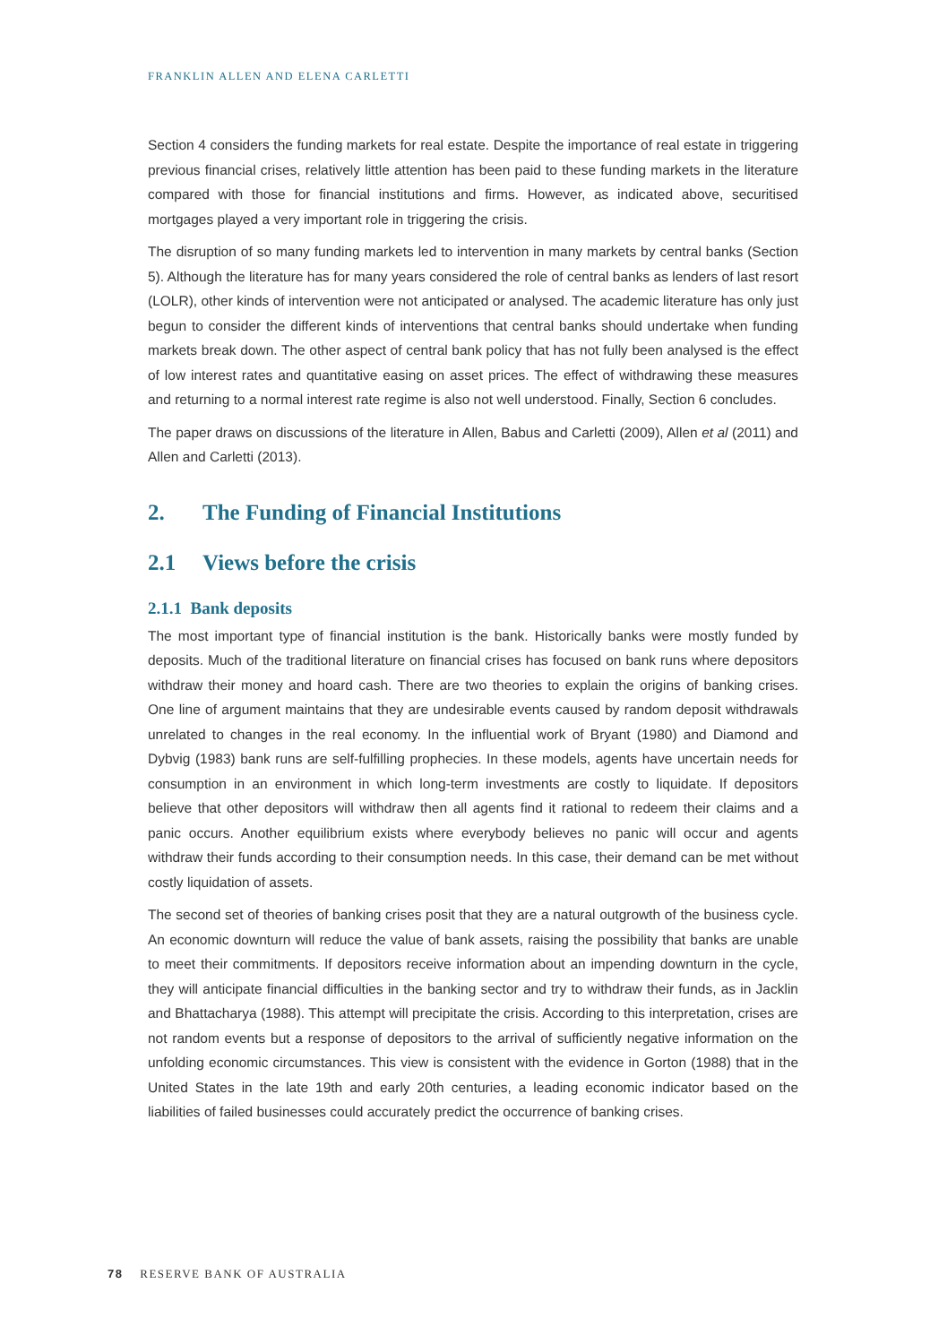FRANKLIN ALLEN AND ELENA CARLETTI
Section 4 considers the funding markets for real estate. Despite the importance of real estate in triggering previous financial crises, relatively little attention has been paid to these funding markets in the literature compared with those for financial institutions and firms. However, as indicated above, securitised mortgages played a very important role in triggering the crisis.
The disruption of so many funding markets led to intervention in many markets by central banks (Section 5). Although the literature has for many years considered the role of central banks as lenders of last resort (LOLR), other kinds of intervention were not anticipated or analysed. The academic literature has only just begun to consider the different kinds of interventions that central banks should undertake when funding markets break down. The other aspect of central bank policy that has not fully been analysed is the effect of low interest rates and quantitative easing on asset prices. The effect of withdrawing these measures and returning to a normal interest rate regime is also not well understood. Finally, Section 6 concludes.
The paper draws on discussions of the literature in Allen, Babus and Carletti (2009), Allen et al (2011) and Allen and Carletti (2013).
2. The Funding of Financial Institutions
2.1 Views before the crisis
2.1.1 Bank deposits
The most important type of financial institution is the bank. Historically banks were mostly funded by deposits. Much of the traditional literature on financial crises has focused on bank runs where depositors withdraw their money and hoard cash. There are two theories to explain the origins of banking crises. One line of argument maintains that they are undesirable events caused by random deposit withdrawals unrelated to changes in the real economy. In the influential work of Bryant (1980) and Diamond and Dybvig (1983) bank runs are self-fulfilling prophecies. In these models, agents have uncertain needs for consumption in an environment in which long-term investments are costly to liquidate. If depositors believe that other depositors will withdraw then all agents find it rational to redeem their claims and a panic occurs. Another equilibrium exists where everybody believes no panic will occur and agents withdraw their funds according to their consumption needs. In this case, their demand can be met without costly liquidation of assets.
The second set of theories of banking crises posit that they are a natural outgrowth of the business cycle. An economic downturn will reduce the value of bank assets, raising the possibility that banks are unable to meet their commitments. If depositors receive information about an impending downturn in the cycle, they will anticipate financial difficulties in the banking sector and try to withdraw their funds, as in Jacklin and Bhattacharya (1988). This attempt will precipitate the crisis. According to this interpretation, crises are not random events but a response of depositors to the arrival of sufficiently negative information on the unfolding economic circumstances. This view is consistent with the evidence in Gorton (1988) that in the United States in the late 19th and early 20th centuries, a leading economic indicator based on the liabilities of failed businesses could accurately predict the occurrence of banking crises.
78 RESERVE BANK OF AUSTRALIA